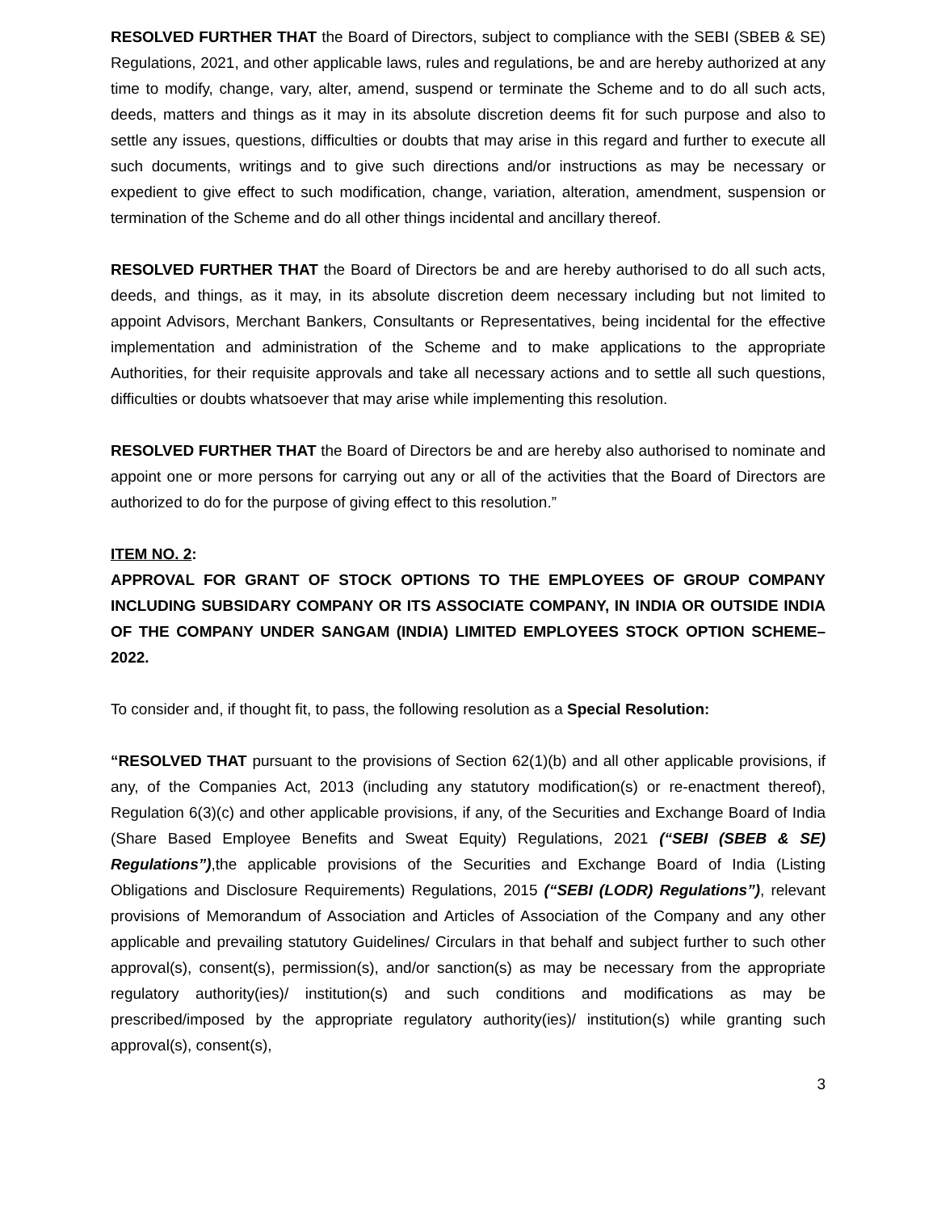RESOLVED FURTHER THAT the Board of Directors, subject to compliance with the SEBI (SBEB & SE) Regulations, 2021, and other applicable laws, rules and regulations, be and are hereby authorized at any time to modify, change, vary, alter, amend, suspend or terminate the Scheme and to do all such acts, deeds, matters and things as it may in its absolute discretion deems fit for such purpose and also to settle any issues, questions, difficulties or doubts that may arise in this regard and further to execute all such documents, writings and to give such directions and/or instructions as may be necessary or expedient to give effect to such modification, change, variation, alteration, amendment, suspension or termination of the Scheme and do all other things incidental and ancillary thereof.
RESOLVED FURTHER THAT the Board of Directors be and are hereby authorised to do all such acts, deeds, and things, as it may, in its absolute discretion deem necessary including but not limited to appoint Advisors, Merchant Bankers, Consultants or Representatives, being incidental for the effective implementation and administration of the Scheme and to make applications to the appropriate Authorities, for their requisite approvals and take all necessary actions and to settle all such questions, difficulties or doubts whatsoever that may arise while implementing this resolution.
RESOLVED FURTHER THAT the Board of Directors be and are hereby also authorised to nominate and appoint one or more persons for carrying out any or all of the activities that the Board of Directors are authorized to do for the purpose of giving effect to this resolution.”
ITEM NO. 2:
APPROVAL FOR GRANT OF STOCK OPTIONS TO THE EMPLOYEES OF GROUP COMPANY INCLUDING SUBSIDARY COMPANY OR ITS ASSOCIATE COMPANY, IN INDIA OR OUTSIDE INDIA OF THE COMPANY UNDER SANGAM (INDIA) LIMITED EMPLOYEES STOCK OPTION SCHEME– 2022.
To consider and, if thought fit, to pass, the following resolution as a Special Resolution:
“RESOLVED THAT pursuant to the provisions of Section 62(1)(b) and all other applicable provisions, if any, of the Companies Act, 2013 (including any statutory modification(s) or re-enactment thereof), Regulation 6(3)(c) and other applicable provisions, if any, of the Securities and Exchange Board of India (Share Based Employee Benefits and Sweat Equity) Regulations, 2021 (“SEBI (SBEB & SE) Regulations”),the applicable provisions of the Securities and Exchange Board of India (Listing Obligations and Disclosure Requirements) Regulations, 2015 (“SEBI (LODR) Regulations”), relevant provisions of Memorandum of Association and Articles of Association of the Company and any other applicable and prevailing statutory Guidelines/ Circulars in that behalf and subject further to such other approval(s), consent(s), permission(s), and/or sanction(s) as may be necessary from the appropriate regulatory authority(ies)/ institution(s) and such conditions and modifications as may be prescribed/imposed by the appropriate regulatory authority(ies)/ institution(s) while granting such approval(s), consent(s),
3